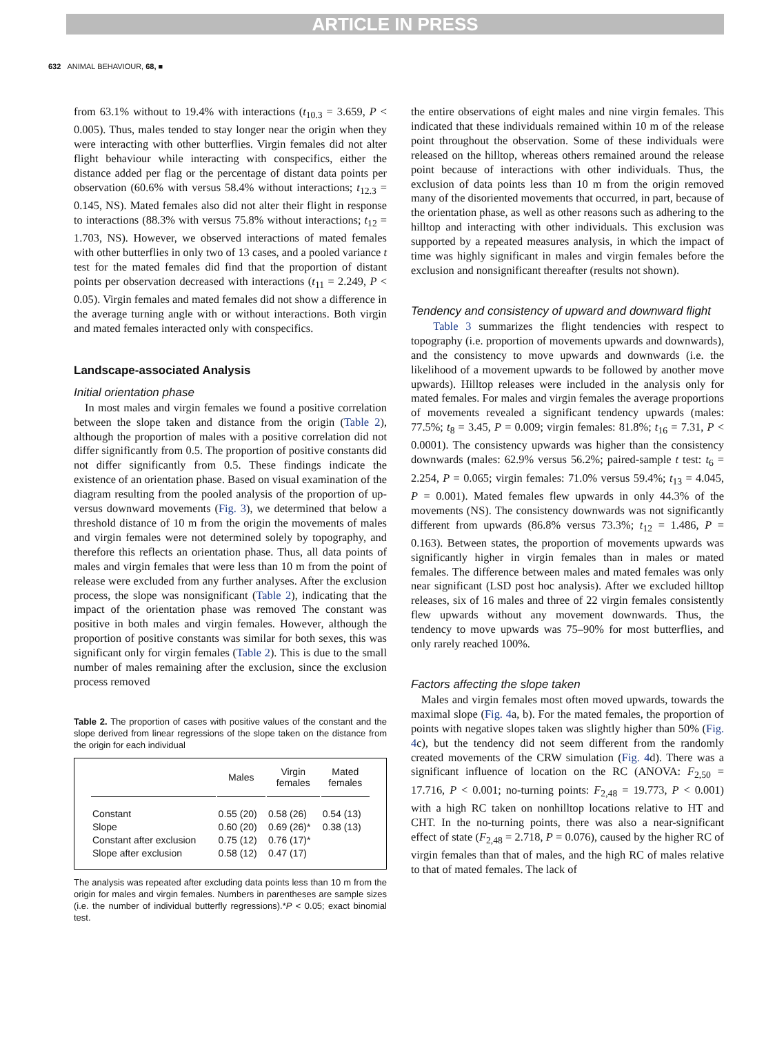ARTICLE IN PRESS
632 ANIMAL BEHAVIOUR, 68, ■
from 63.1% without to 19.4% with interactions (t<sub>10.3</sub> = 3.659, P < 0.005). Thus, males tended to stay longer near the origin when they were interacting with other butterflies. Virgin females did not alter flight behaviour while interacting with conspecifics, either the distance added per flag or the percentage of distant data points per observation (60.6% with versus 58.4% without interactions; t<sub>12.3</sub> = 0.145, NS). Mated females also did not alter their flight in response to interactions (88.3% with versus 75.8% without interactions; t<sub>12</sub> = 1.703, NS). However, we observed interactions of mated females with other butterflies in only two of 13 cases, and a pooled variance t test for the mated females did find that the proportion of distant points per observation decreased with interactions (t<sub>11</sub> = 2.249, P < 0.05). Virgin females and mated females did not show a difference in the average turning angle with or without interactions. Both virgin and mated females interacted only with conspecifics.
Landscape-associated Analysis
Initial orientation phase
In most males and virgin females we found a positive correlation between the slope taken and distance from the origin (Table 2), although the proportion of males with a positive correlation did not differ significantly from 0.5. The proportion of positive constants did not differ significantly from 0.5. These findings indicate the existence of an orientation phase. Based on visual examination of the diagram resulting from the pooled analysis of the proportion of up- versus downward movements (Fig. 3), we determined that below a threshold distance of 10 m from the origin the movements of males and virgin females were not determined solely by topography, and therefore this reflects an orientation phase. Thus, all data points of males and virgin females that were less than 10 m from the point of release were excluded from any further analyses. After the exclusion process, the slope was nonsignificant (Table 2), indicating that the impact of the orientation phase was removed The constant was positive in both males and virgin females. However, although the proportion of positive constants was similar for both sexes, this was significant only for virgin females (Table 2). This is due to the small number of males remaining after the exclusion, since the exclusion process removed
Table 2. The proportion of cases with positive values of the constant and the slope derived from linear regressions of the slope taken on the distance from the origin for each individual
| | Males | Virgin females | Mated females |
| --- | --- | --- | --- |
| Constant | 0.55 (20) | 0.58 (26) | 0.54 (13) |
| Slope | 0.60 (20) | 0.69 (26)* | 0.38 (13) |
| Constant after exclusion | 0.75 (12) | 0.76 (17)* | |
| Slope after exclusion | 0.58 (12) | 0.47 (17) | |
The analysis was repeated after excluding data points less than 10 m from the origin for males and virgin females. Numbers in parentheses are sample sizes (i.e. the number of individual butterfly regressions).*P < 0.05; exact binomial test.
the entire observations of eight males and nine virgin females. This indicated that these individuals remained within 10 m of the release point throughout the observation. Some of these individuals were released on the hilltop, whereas others remained around the release point because of interactions with other individuals. Thus, the exclusion of data points less than 10 m from the origin removed many of the disoriented movements that occurred, in part, because of the orientation phase, as well as other reasons such as adhering to the hilltop and interacting with other individuals. This exclusion was supported by a repeated measures analysis, in which the impact of time was highly significant in males and virgin females before the exclusion and nonsignificant thereafter (results not shown).
Tendency and consistency of upward and downward flight
Table 3 summarizes the flight tendencies with respect to topography (i.e. proportion of movements upwards and downwards), and the consistency to move upwards and downwards (i.e. the likelihood of a movement upwards to be followed by another move upwards). Hilltop releases were included in the analysis only for mated females. For males and virgin females the average proportions of movements revealed a significant tendency upwards (males: 77.5%; t<sub>8</sub> = 3.45, P = 0.009; virgin females: 81.8%; t<sub>16</sub> = 7.31, P < 0.0001). The consistency upwards was higher than the consistency downwards (males: 62.9% versus 56.2%; paired-sample t test: t<sub>6</sub> = 2.254, P = 0.065; virgin females: 71.0% versus 59.4%; t<sub>13</sub> = 4.045, P = 0.001). Mated females flew upwards in only 44.3% of the movements (NS). The consistency downwards was not significantly different from upwards (86.8% versus 73.3%; t<sub>12</sub> = 1.486, P = 0.163). Between states, the proportion of movements upwards was significantly higher in virgin females than in males or mated females. The difference between males and mated females was only near significant (LSD post hoc analysis). After we excluded hilltop releases, six of 16 males and three of 22 virgin females consistently flew upwards without any movement downwards. Thus, the tendency to move upwards was 75–90% for most butterflies, and only rarely reached 100%.
Factors affecting the slope taken
Males and virgin females most often moved upwards, towards the maximal slope (Fig. 4a, b). For the mated females, the proportion of points with negative slopes taken was slightly higher than 50% (Fig. 4c), but the tendency did not seem different from the randomly created movements of the CRW simulation (Fig. 4d). There was a significant influence of location on the RC (ANOVA: F<sub>2,50</sub> = 17.716, P < 0.001; no-turning points: F<sub>2,48</sub> = 19.773, P < 0.001) with a high RC taken on nonhilltop locations relative to HT and CHT. In the no-turning points, there was also a near-significant effect of state (F<sub>2,48</sub> = 2.718, P = 0.076), caused by the higher RC of virgin females than that of males, and the high RC of males relative to that of mated females. The lack of